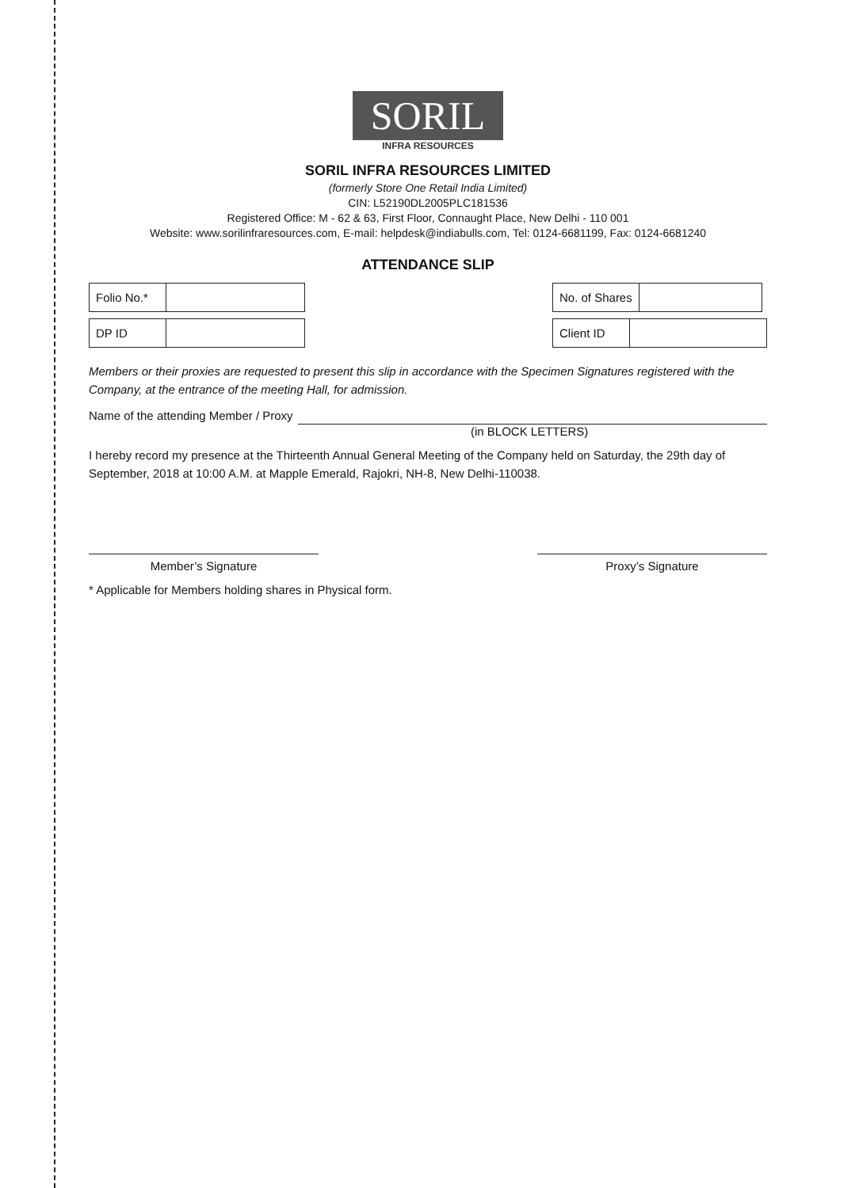SORIL
INFRA RESOURCES
SORIL INFRA RESOURCES LIMITED
(formerly Store One Retail India Limited)
CIN: L52190DL2005PLC181536
Registered Office: M - 62 & 63, First Floor, Connaught Place, New Delhi - 110 001
Website: www.sorilinfraresources.com, E-mail: helpdesk@indiabulls.com, Tel: 0124-6681199, Fax: 0124-6681240
ATTENDANCE SLIP
| Folio No.* | |
| DP ID | |
| No. of Shares | |
| Client ID | |
Members or their proxies are requested to present this slip in accordance with the Specimen Signatures registered with the Company, at the entrance of the meeting Hall, for admission.
Name of the attending Member / Proxy
(in BLOCK LETTERS)
I hereby record my presence at the Thirteenth Annual General Meeting of the Company held on Saturday, the 29th day of September, 2018 at 10:00 A.M. at Mapple Emerald, Rajokri, NH-8, New Delhi-110038.
Member’s Signature Proxy’s Signature
* Applicable for Members holding shares in Physical form.